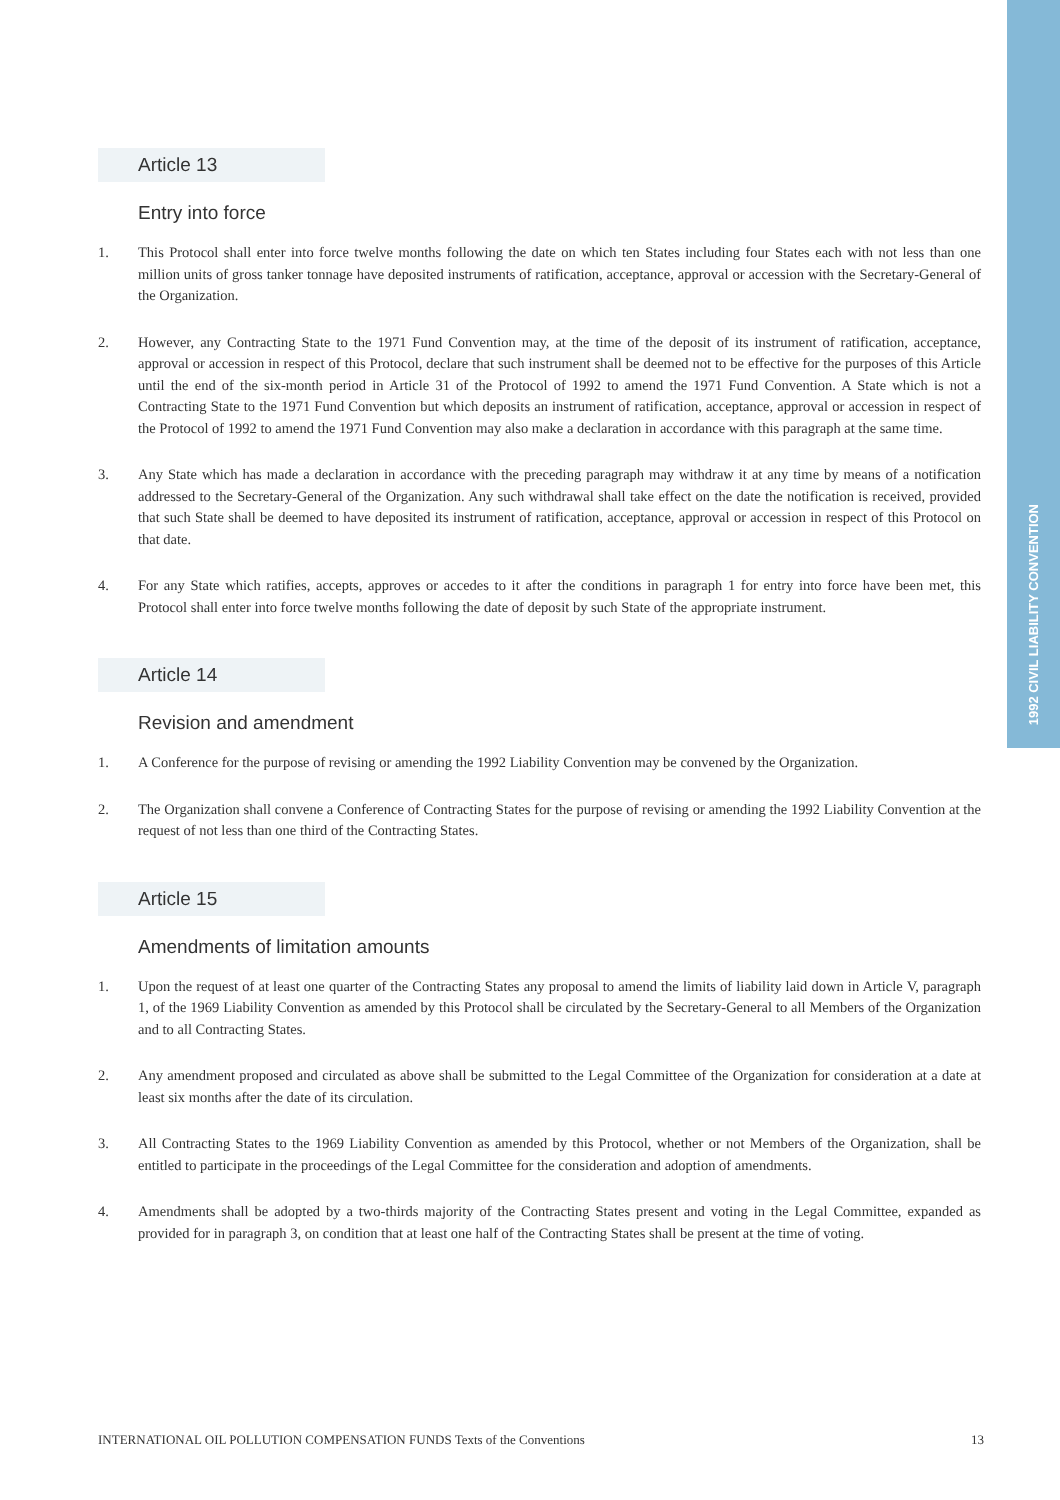1992 CIVIL LIABILITY CONVENTION
Article 13
Entry into force
1. This Protocol shall enter into force twelve months following the date on which ten States including four States each with not less than one million units of gross tanker tonnage have deposited instruments of ratification, acceptance, approval or accession with the Secretary-General of the Organization.
2. However, any Contracting State to the 1971 Fund Convention may, at the time of the deposit of its instrument of ratification, acceptance, approval or accession in respect of this Protocol, declare that such instrument shall be deemed not to be effective for the purposes of this Article until the end of the six-month period in Article 31 of the Protocol of 1992 to amend the 1971 Fund Convention. A State which is not a Contracting State to the 1971 Fund Convention but which deposits an instrument of ratification, acceptance, approval or accession in respect of the Protocol of 1992 to amend the 1971 Fund Convention may also make a declaration in accordance with this paragraph at the same time.
3. Any State which has made a declaration in accordance with the preceding paragraph may withdraw it at any time by means of a notification addressed to the Secretary-General of the Organization. Any such withdrawal shall take effect on the date the notification is received, provided that such State shall be deemed to have deposited its instrument of ratification, acceptance, approval or accession in respect of this Protocol on that date.
4. For any State which ratifies, accepts, approves or accedes to it after the conditions in paragraph 1 for entry into force have been met, this Protocol shall enter into force twelve months following the date of deposit by such State of the appropriate instrument.
Article 14
Revision and amendment
1. A Conference for the purpose of revising or amending the 1992 Liability Convention may be convened by the Organization.
2. The Organization shall convene a Conference of Contracting States for the purpose of revising or amending the 1992 Liability Convention at the request of not less than one third of the Contracting States.
Article 15
Amendments of limitation amounts
1. Upon the request of at least one quarter of the Contracting States any proposal to amend the limits of liability laid down in Article V, paragraph 1, of the 1969 Liability Convention as amended by this Protocol shall be circulated by the Secretary-General to all Members of the Organization and to all Contracting States.
2. Any amendment proposed and circulated as above shall be submitted to the Legal Committee of the Organization for consideration at a date at least six months after the date of its circulation.
3. All Contracting States to the 1969 Liability Convention as amended by this Protocol, whether or not Members of the Organization, shall be entitled to participate in the proceedings of the Legal Committee for the consideration and adoption of amendments.
4. Amendments shall be adopted by a two-thirds majority of the Contracting States present and voting in the Legal Committee, expanded as provided for in paragraph 3, on condition that at least one half of the Contracting States shall be present at the time of voting.
INTERNATIONAL OIL POLLUTION COMPENSATION FUNDS Texts of the Conventions 13